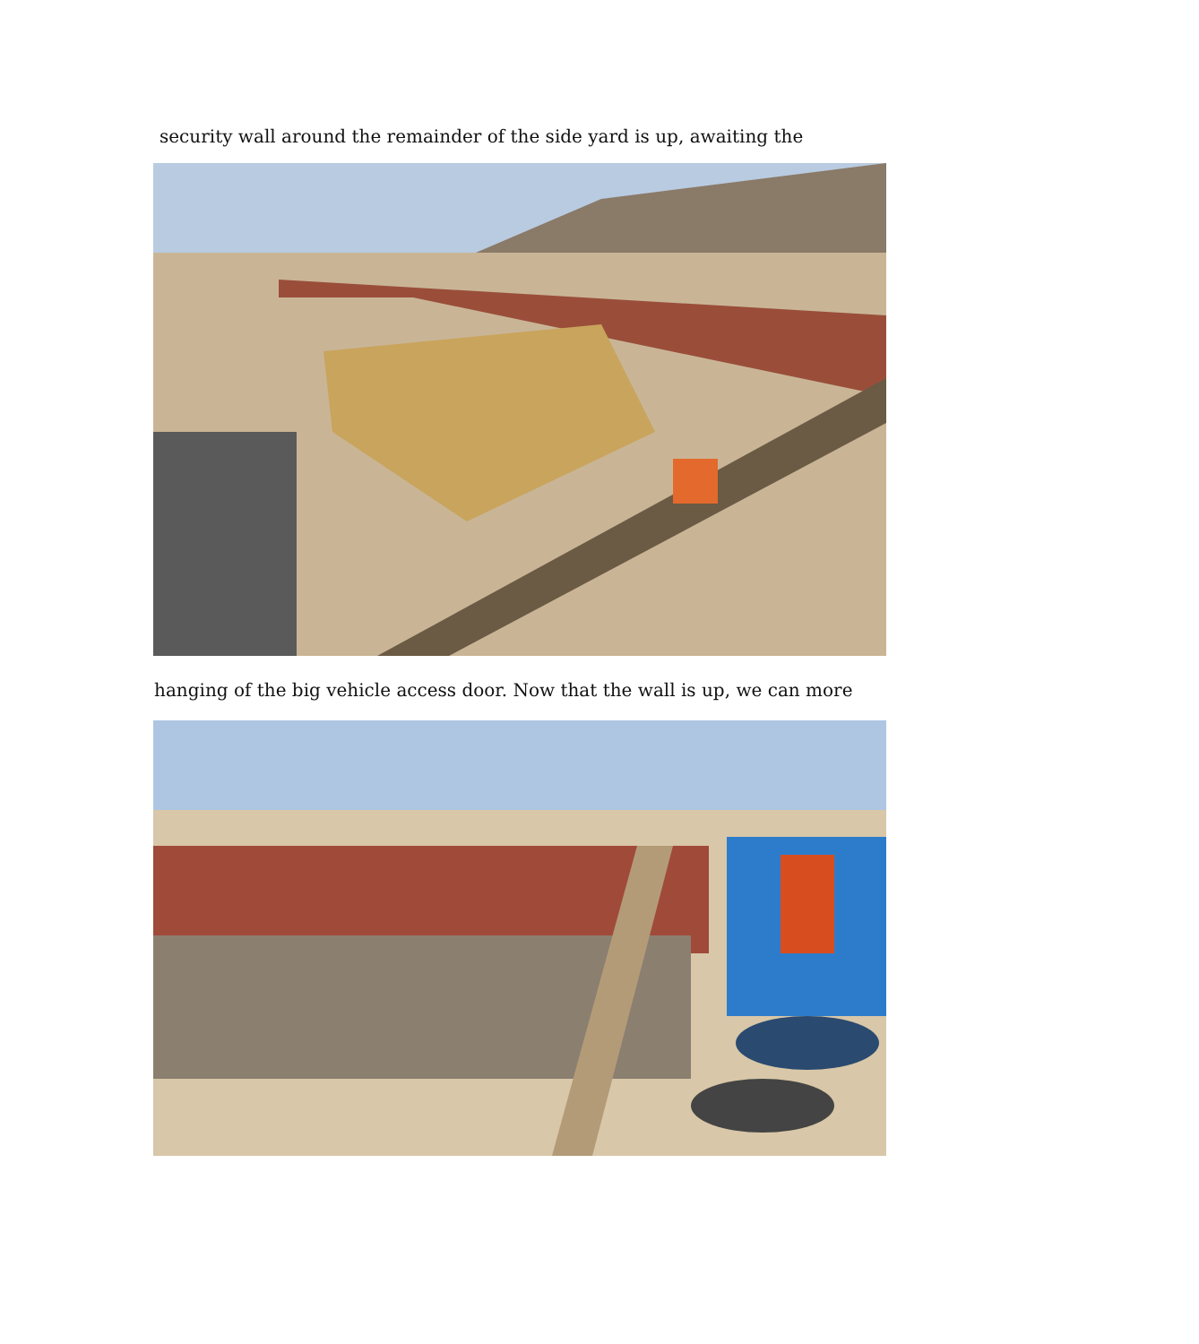security wall around the remainder of the side yard is up, awaiting the
hanging of the big vehicle access door. Now that the wall is up, we can more